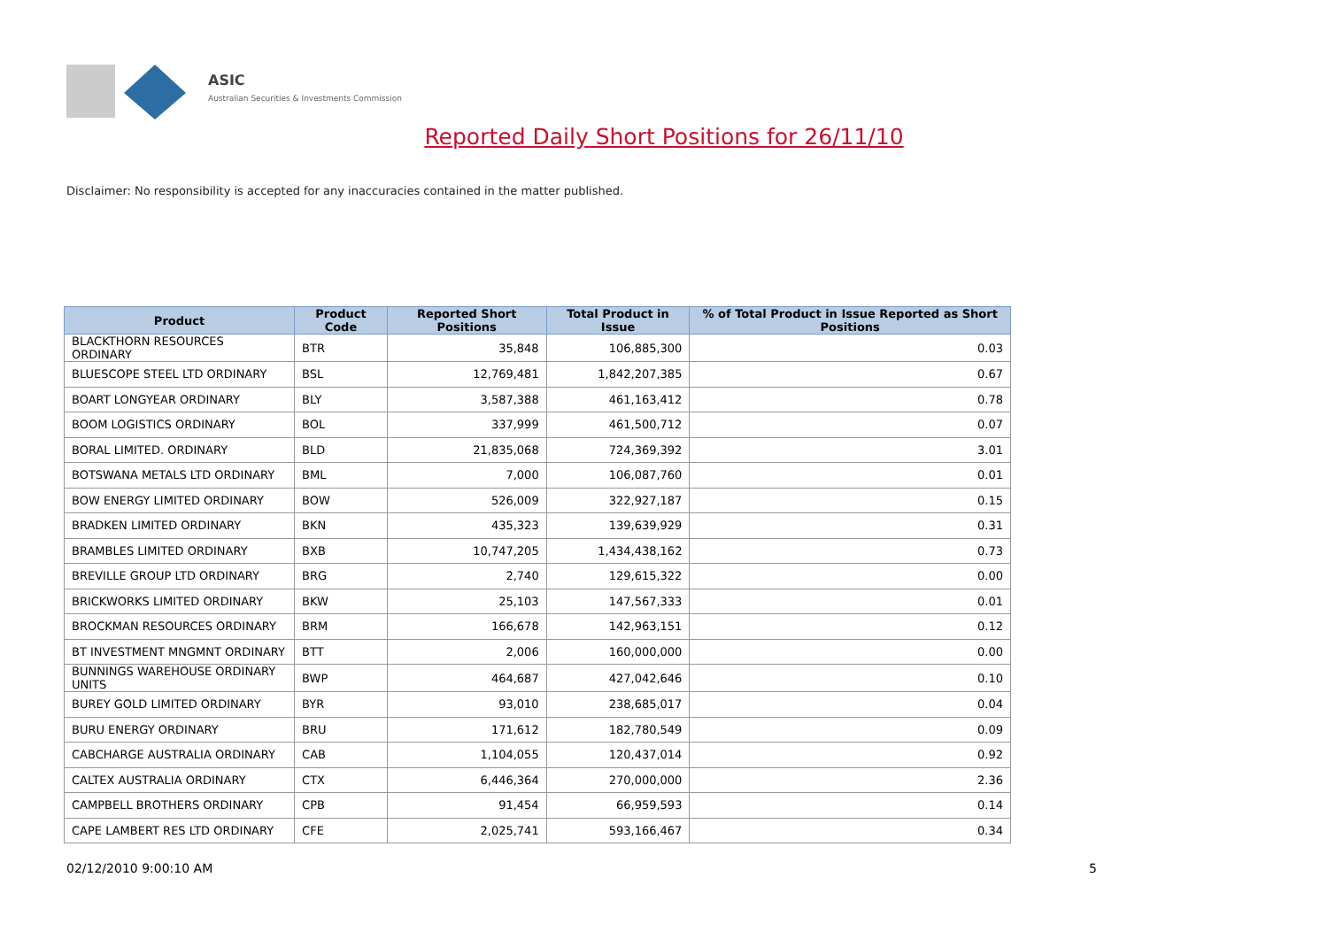ASIC
Australian Securities & Investments Commission
Reported Daily Short Positions for 26/11/10
Disclaimer: No responsibility is accepted for any inaccuracies contained in the matter published.
| Product | Product Code | Reported Short Positions | Total Product in Issue | % of Total Product in Issue Reported as Short Positions |
| --- | --- | --- | --- | --- |
| BLACKTHORN RESOURCES ORDINARY | BTR | 35,848 | 106,885,300 | 0.03 |
| BLUESCOPE STEEL LTD ORDINARY | BSL | 12,769,481 | 1,842,207,385 | 0.67 |
| BOART LONGYEAR ORDINARY | BLY | 3,587,388 | 461,163,412 | 0.78 |
| BOOM LOGISTICS ORDINARY | BOL | 337,999 | 461,500,712 | 0.07 |
| BORAL LIMITED. ORDINARY | BLD | 21,835,068 | 724,369,392 | 3.01 |
| BOTSWANA METALS LTD ORDINARY | BML | 7,000 | 106,087,760 | 0.01 |
| BOW ENERGY LIMITED ORDINARY | BOW | 526,009 | 322,927,187 | 0.15 |
| BRADKEN LIMITED ORDINARY | BKN | 435,323 | 139,639,929 | 0.31 |
| BRAMBLES LIMITED ORDINARY | BXB | 10,747,205 | 1,434,438,162 | 0.73 |
| BREVILLE GROUP LTD ORDINARY | BRG | 2,740 | 129,615,322 | 0.00 |
| BRICKWORKS LIMITED ORDINARY | BKW | 25,103 | 147,567,333 | 0.01 |
| BROCKMAN RESOURCES ORDINARY | BRM | 166,678 | 142,963,151 | 0.12 |
| BT INVESTMENT MNGMNT ORDINARY | BTT | 2,006 | 160,000,000 | 0.00 |
| BUNNINGS WAREHOUSE ORDINARY UNITS | BWP | 464,687 | 427,042,646 | 0.10 |
| BUREY GOLD LIMITED ORDINARY | BYR | 93,010 | 238,685,017 | 0.04 |
| BURU ENERGY ORDINARY | BRU | 171,612 | 182,780,549 | 0.09 |
| CABCHARGE AUSTRALIA ORDINARY | CAB | 1,104,055 | 120,437,014 | 0.92 |
| CALTEX AUSTRALIA ORDINARY | CTX | 6,446,364 | 270,000,000 | 2.36 |
| CAMPBELL BROTHERS ORDINARY | CPB | 91,454 | 66,959,593 | 0.14 |
| CAPE LAMBERT RES LTD ORDINARY | CFE | 2,025,741 | 593,166,467 | 0.34 |
02/12/2010 9:00:10 AM 5